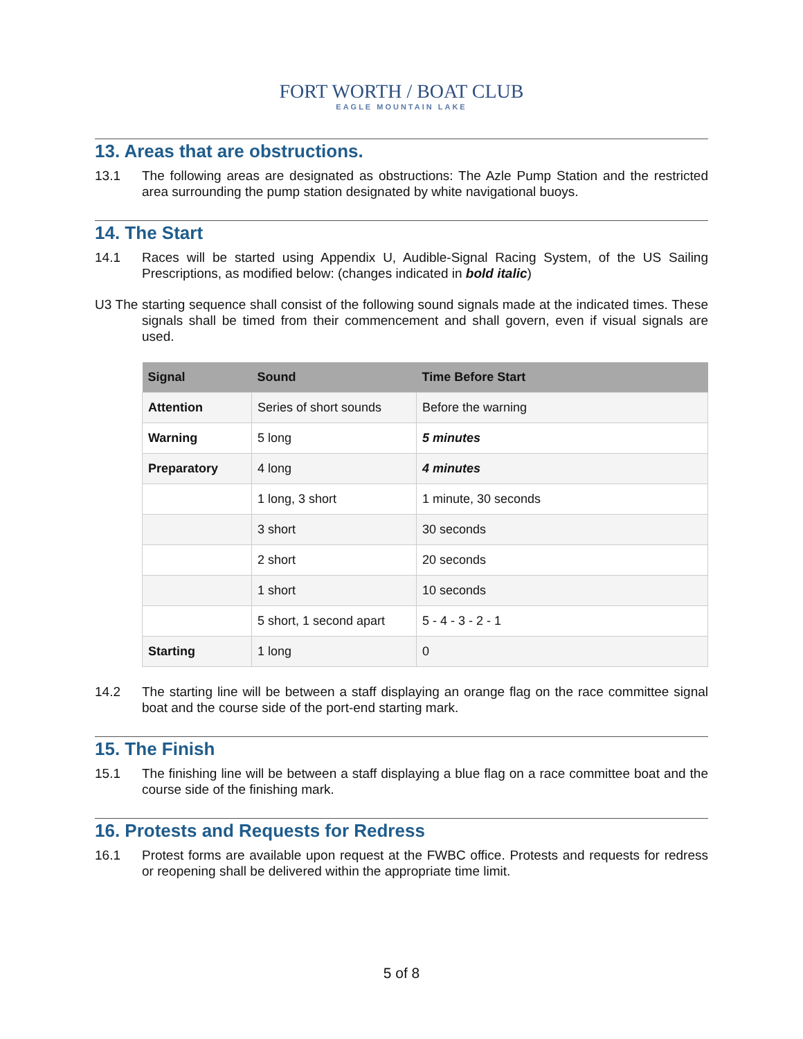FORT WORTH / BOAT CLUB
EAGLE MOUNTAIN LAKE
13. Areas that are obstructions.
13.1 The following areas are designated as obstructions: The Azle Pump Station and the restricted area surrounding the pump station designated by white navigational buoys.
14. The Start
14.1 Races will be started using Appendix U, Audible-Signal Racing System, of the US Sailing Prescriptions, as modified below: (changes indicated in bold italic)
U3 The starting sequence shall consist of the following sound signals made at the indicated times. These signals shall be timed from their commencement and shall govern, even if visual signals are used.
| Signal | Sound | Time Before Start |
| --- | --- | --- |
| Attention | Series of short sounds | Before the warning |
| Warning | 5 long | 5 minutes |
| Preparatory | 4 long | 4 minutes |
| | 1 long, 3 short | 1 minute, 30 seconds |
| | 3 short | 30 seconds |
| | 2 short | 20 seconds |
| | 1 short | 10 seconds |
| | 5 short, 1 second apart | 5 - 4 - 3 - 2 - 1 |
| Starting | 1 long | 0 |
14.2 The starting line will be between a staff displaying an orange flag on the race committee signal boat and the course side of the port-end starting mark.
15. The Finish
15.1 The finishing line will be between a staff displaying a blue flag on a race committee boat and the course side of the finishing mark.
16. Protests and Requests for Redress
16.1 Protest forms are available upon request at the FWBC office. Protests and requests for redress or reopening shall be delivered within the appropriate time limit.
5 of 8